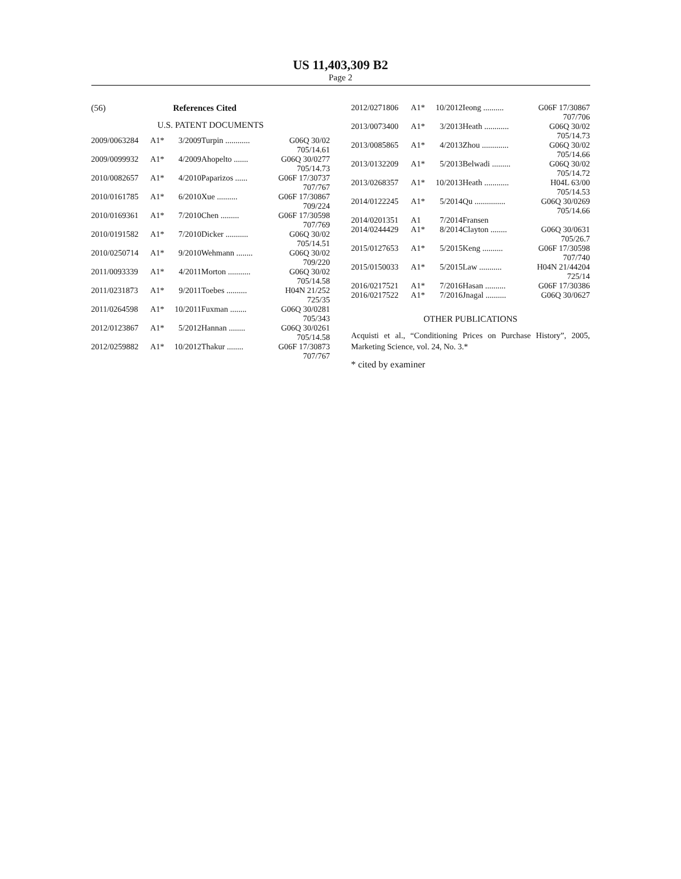US 11,403,309 B2
Page 2
(56) References Cited
U.S. PATENT DOCUMENTS
| 2009/0063284 | A1* | 3/2009 | Turpin ............ | G06Q 30/02 |
| 705/14.61 | | | | |
| 2009/0099932 | A1* | 4/2009 | Ahopelto ....... | G06Q 30/0277 |
| 705/14.73 | | | | |
| 2010/0082657 | A1* | 4/2010 | Paparizos ...... | G06F 17/30737 |
| 707/767 | | | | |
| 2010/0161785 | A1* | 6/2010 | Xue .......... | G06F 17/30867 |
| 709/224 | | | | |
| 2010/0169361 | A1* | 7/2010 | Chen ......... | G06F 17/30598 |
| 707/769 | | | | |
| 2010/0191582 | A1* | 7/2010 | Dicker ........... | G06Q 30/02 |
| 705/14.51 | | | | |
| 2010/0250714 | A1* | 9/2010 | Wehmann ........ | G06Q 30/02 |
| 709/220 | | | | |
| 2011/0093339 | A1* | 4/2011 | Morton ........... | G06Q 30/02 |
| 705/14.58 | | | | |
| 2011/0231873 | A1* | 9/2011 | Toebes .......... | H04N 21/252 |
| 725/35 | | | | |
| 2011/0264598 | A1* | 10/2011 | Fuxman ........ | G06Q 30/0281 |
| 705/343 | | | | |
| 2012/0123867 | A1* | 5/2012 | Hannan ........ | G06Q 30/0261 |
| 705/14.58 | | | | |
| 2012/0259882 | A1* | 10/2012 | Thakur ........ | G06F 17/30873 |
| 707/767 | | | | |
| 2012/0271806 | A1* | 10/2012 | Ieong .......... | G06F 17/30867 |
| 707/706 | | | | |
| 2013/0073400 | A1* | 3/2013 | Heath ............ | G06Q 30/02 |
| 705/14.73 | | | | |
| 2013/0085865 | A1* | 4/2013 | Zhou ............. | G06Q 30/02 |
| 705/14.66 | | | | |
| 2013/0132209 | A1* | 5/2013 | Belwadi ......... | G06Q 30/02 |
| 705/14.72 | | | | |
| 2013/0268357 | A1* | 10/2013 | Heath ............ | H04L 63/00 |
| 705/14.53 | | | | |
| 2014/0122245 | A1* | 5/2014 | Qu ............... | G06Q 30/0269 |
| 705/14.66 | | | | |
| 2014/0201351 | A1 | 7/2014 | Fransen | |
| 2014/0244429 | A1* | 8/2014 | Clayton ........ | G06Q 30/0631 |
| 705/26.7 | | | | |
| 2015/0127653 | A1* | 5/2015 | Keng .......... | G06F 17/30598 |
| 707/740 | | | | |
| 2015/0150033 | A1* | 5/2015 | Law ........... | H04N 21/44204 |
| 725/14 | | | | |
| 2016/0217521 | A1* | 7/2016 | Hasan .......... | G06F 17/30386 |
| 2016/0217522 | A1* | 7/2016 | Jnagal .......... | G06Q 30/0627 |
OTHER PUBLICATIONS
Acquisti et al., “Conditioning Prices on Purchase History”, 2005, Marketing Science, vol. 24, No. 3.*
* cited by examiner